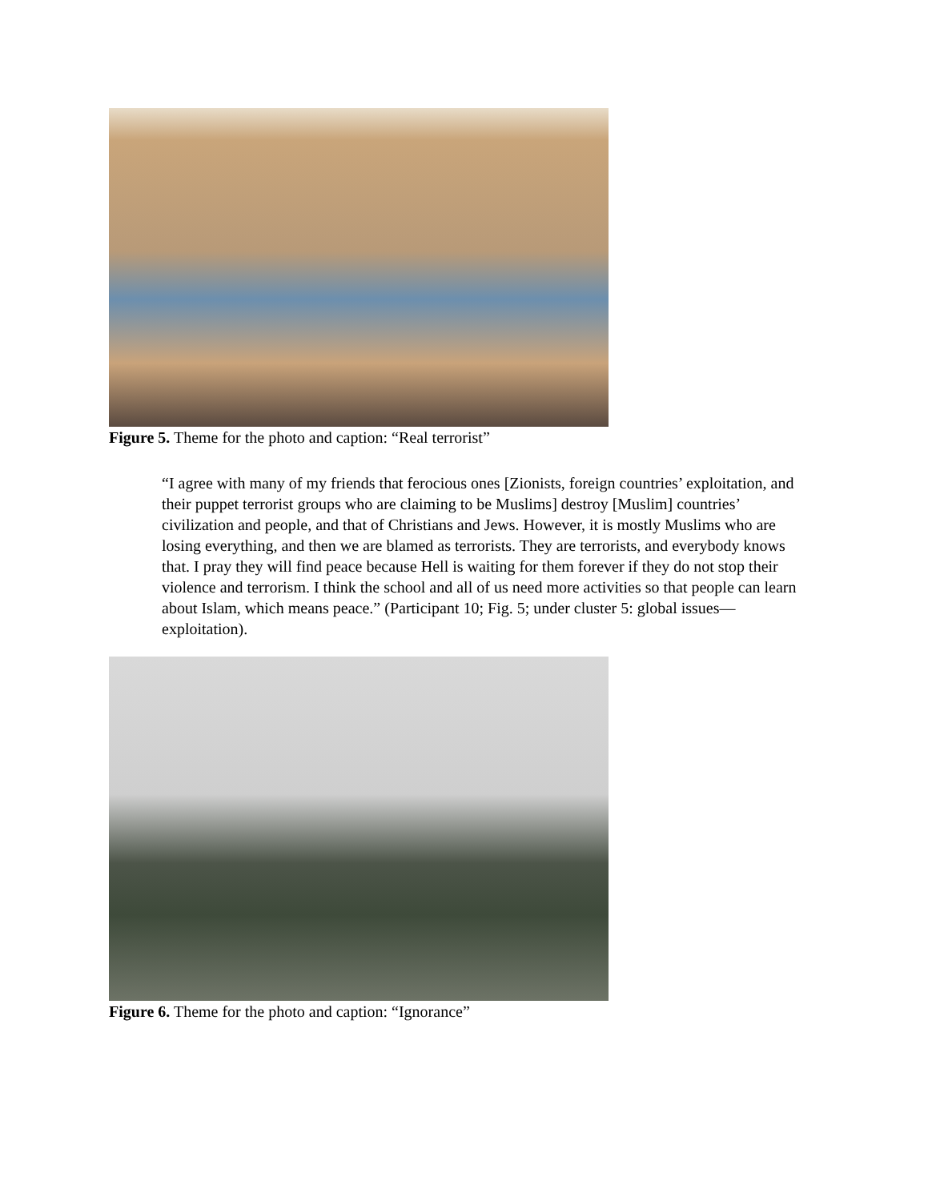Figure 5. Theme for the photo and caption: “Real terrorist”
“I agree with many of my friends that ferocious ones [Zionists, foreign countries’ exploitation, and their puppet terrorist groups who are claiming to be Muslims] destroy [Muslim] countries’ civilization and people, and that of Christians and Jews. However, it is mostly Muslims who are losing everything, and then we are blamed as terrorists. They are terrorists, and everybody knows that. I pray they will find peace because Hell is waiting for them forever if they do not stop their violence and terrorism. I think the school and all of us need more activities so that people can learn about Islam, which means peace.” (Participant 10; Fig. 5; under cluster 5: global issues—exploitation).
Figure 6. Theme for the photo and caption: “Ignorance”